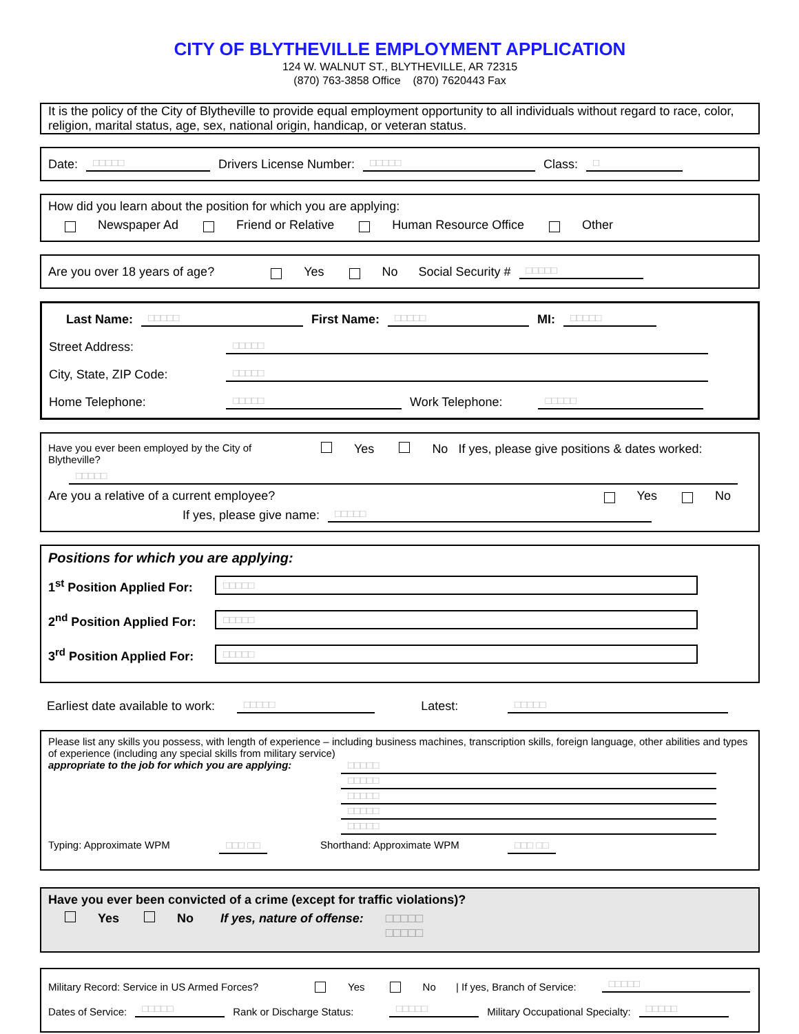CITY OF BLYTHEVILLE EMPLOYMENT APPLICATION
124 W. WALNUT ST., BLYTHEVILLE, AR 72315
(870) 763-3858 Office (870) 7620443 Fax
It is the policy of the City of Blytheville to provide equal employment opportunity to all individuals without regard to race, color, religion, marital status, age, sex, national origin, handicap, or veteran status.
Date: □□□□□ Drivers License Number: □□□□□ Class: □
How did you learn about the position for which you are applying:
Newspaper Ad Friend or Relative Human Resource Office Other
Are you over 18 years of age? Yes No Social Security # □□□□□
Last Name: □□□□□ First Name: □□□□□ MI: □□□□□
Street Address: □□□□□
City, State, ZIP Code: □□□□□
Home Telephone: □□□□□ Work Telephone: □□□□□
Have you ever been employed by the City of Blytheville? Yes No If yes, please give positions & dates worked:
□□□□□
Are you a relative of a current employee? Yes No
If yes, please give name: □□□□□
Positions for which you are applying:
1<sup>st</sup> Position Applied For: □□□□□
2<sup>nd</sup> Position Applied For: □□□□□
3<sup>rd</sup> Position Applied For: □□□□□
Earliest date available to work: □□□□□ Latest: □□□□□
Please list any skills you possess, with length of experience – including business machines, transcription skills, foreign language, other abilities and types of experience (including any special skills from military service)
appropriate to the job for which you are applying:
□□□□□
□□□□□
□□□□□
□□□□□
□□□□□
Typing: Approximate WPM □□□ □□ Shorthand: Approximate WPM □□□ □□
Have you ever been convicted of a crime (except for traffic violations)?
Yes No If yes, nature of offense: □□□□□
□□□□□
Military Record: Service in US Armed Forces? Yes No | If yes, Branch of Service: □□□□□
Dates of Service: □□□□□ Rank or Discharge Status: □□□□□ Military Occupational Specialty: □□□□□